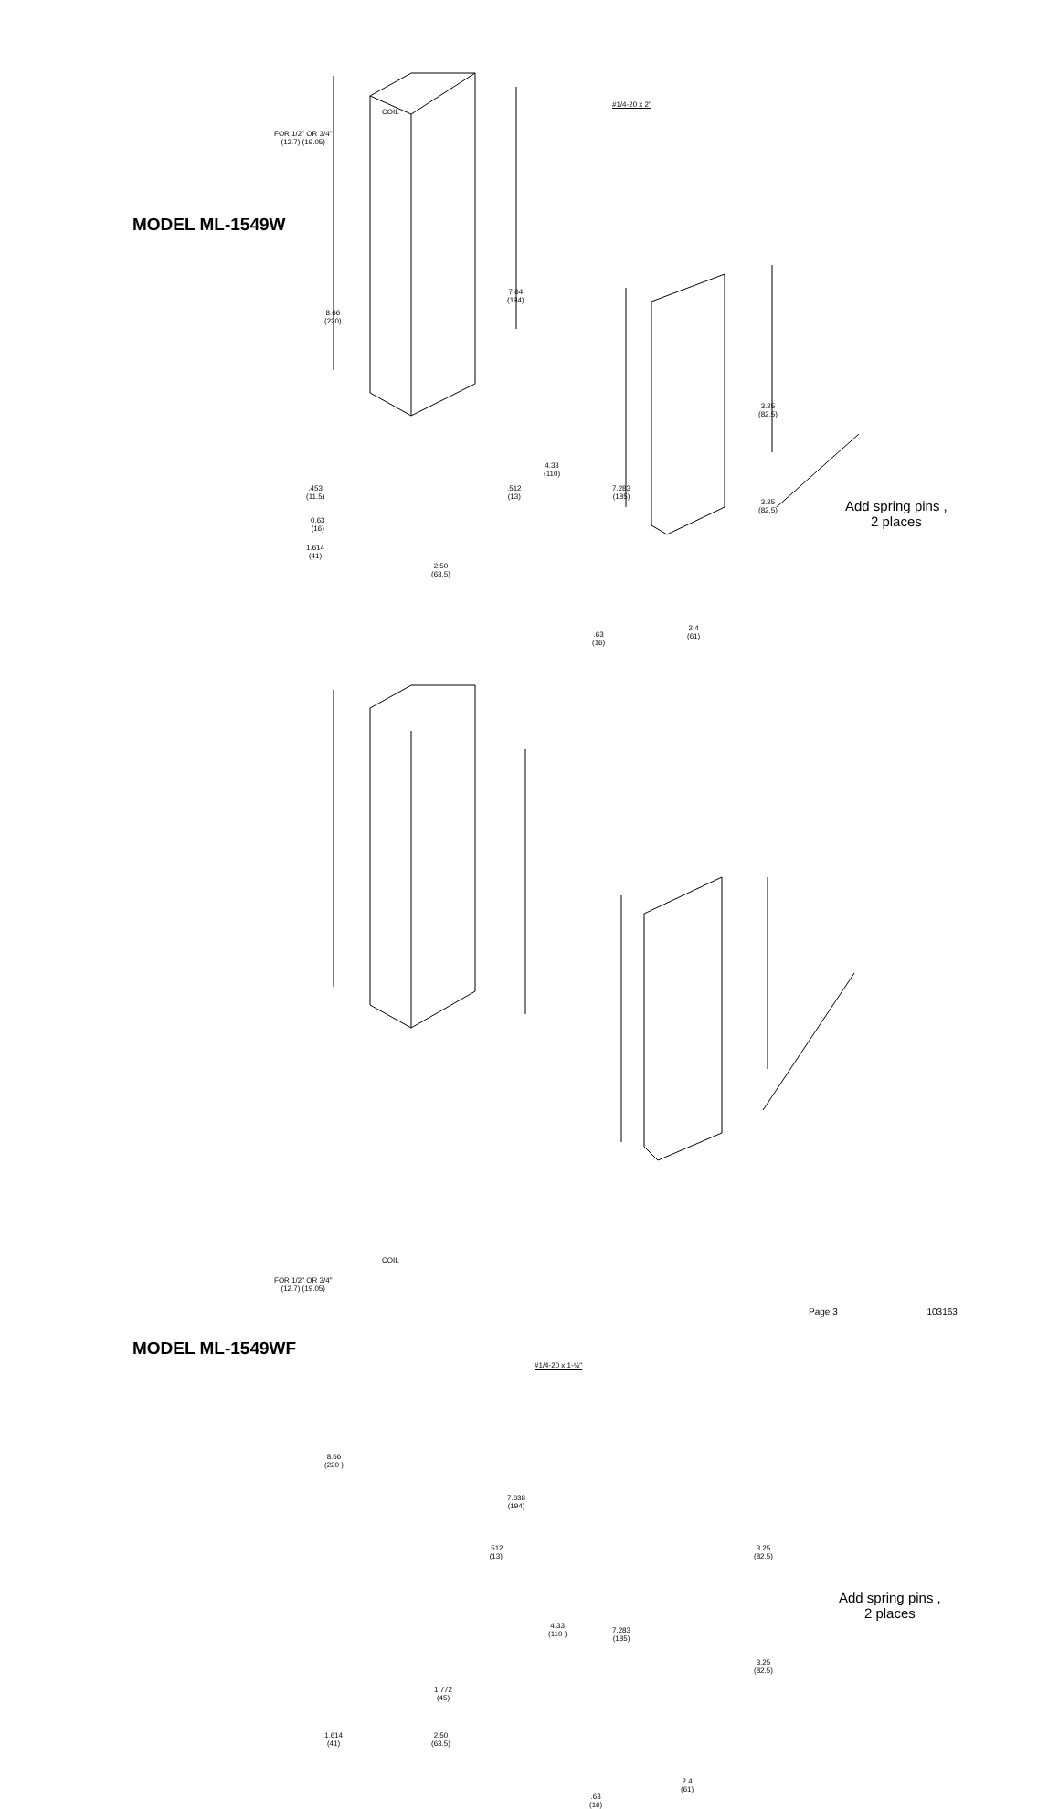#1/4-20 x 2"
COIL
FOR 1/2" OR 3/4"
(12.7) (19.05)
MODEL ML-1549W
8.66
(220)
7.64
(194)
4.33
(110)
.512
(13)
.453
(11.5)
0.63
(16)
1.614
(41)
2.50
(63.5)
7.283
(185)
3.25
(82.5)
3.25
(82.5)
Add spring pins ,
2 places
.63
(16)
2.4
(61)
COIL
FOR 1/2" OR 3/4"
(12.7) (19.05)
MODEL ML-1549WF
#1/4-20 x 1-½"
8.66
(220 )
7.638
(194)
.512
(13)
4.33
(110 )
1.772
(45)
1.614
(41)
2.50
(63.5)
7.283
(185)
3.25
(82.5)
3.25
(82.5)
Add spring pins ,
2 places
.63
(16)
2.4
(61)
Page 3 103163